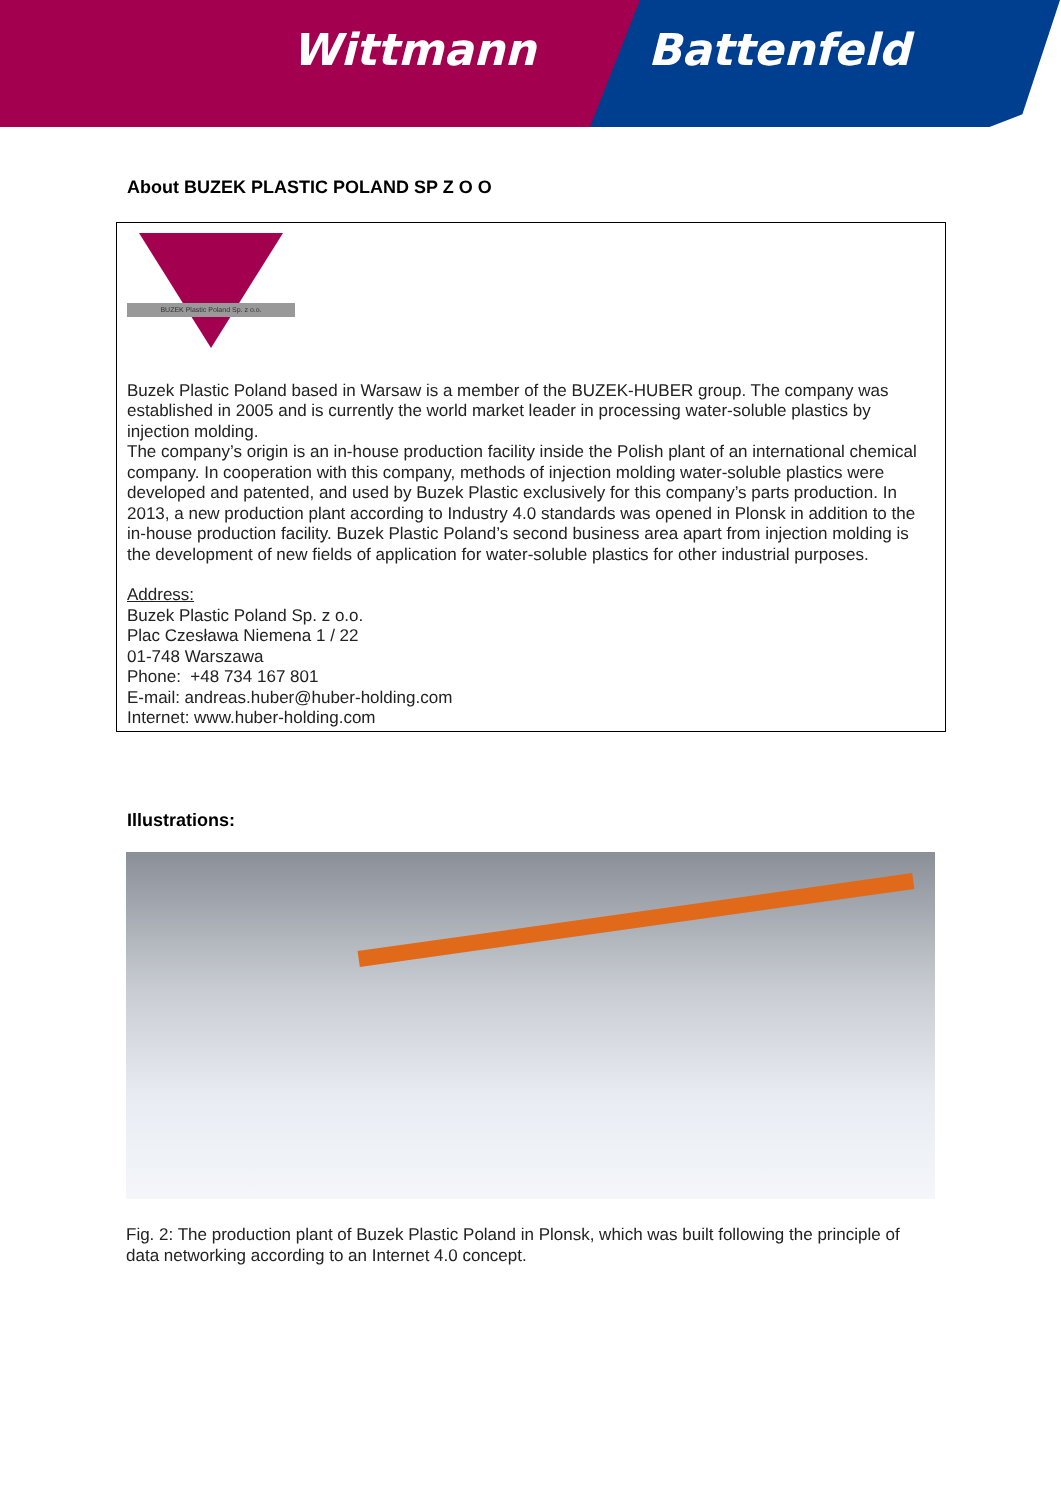Wittmann Battenfeld
About BUZEK PLASTIC POLAND SP Z O O
BUZEK Plastic Poland Sp. z o.o.
Buzek Plastic Poland based in Warsaw is a member of the BUZEK-HUBER group. The company was established in 2005 and is currently the world market leader in processing water-soluble plastics by injection molding.
The company’s origin is an in-house production facility inside the Polish plant of an international chemical company. In cooperation with this company, methods of injection molding water-soluble plastics were developed and patented, and used by Buzek Plastic exclusively for this company’s parts production. In 2013, a new production plant according to Industry 4.0 standards was opened in Plonsk in addition to the in-house production facility. Buzek Plastic Poland’s second business area apart from injection molding is the development of new fields of application for water-soluble plastics for other industrial purposes.
Address:
Buzek Plastic Poland Sp. z o.o.
Plac Czesława Niemena 1 / 22
01-748 Warszawa
Phone: +48 734 167 801
E-mail: andreas.huber@huber-holding.com
Internet: www.huber-holding.com
Illustrations:
Fig. 2: The production plant of Buzek Plastic Poland in Plonsk, which was built following the principle of data networking according to an Internet 4.0 concept.